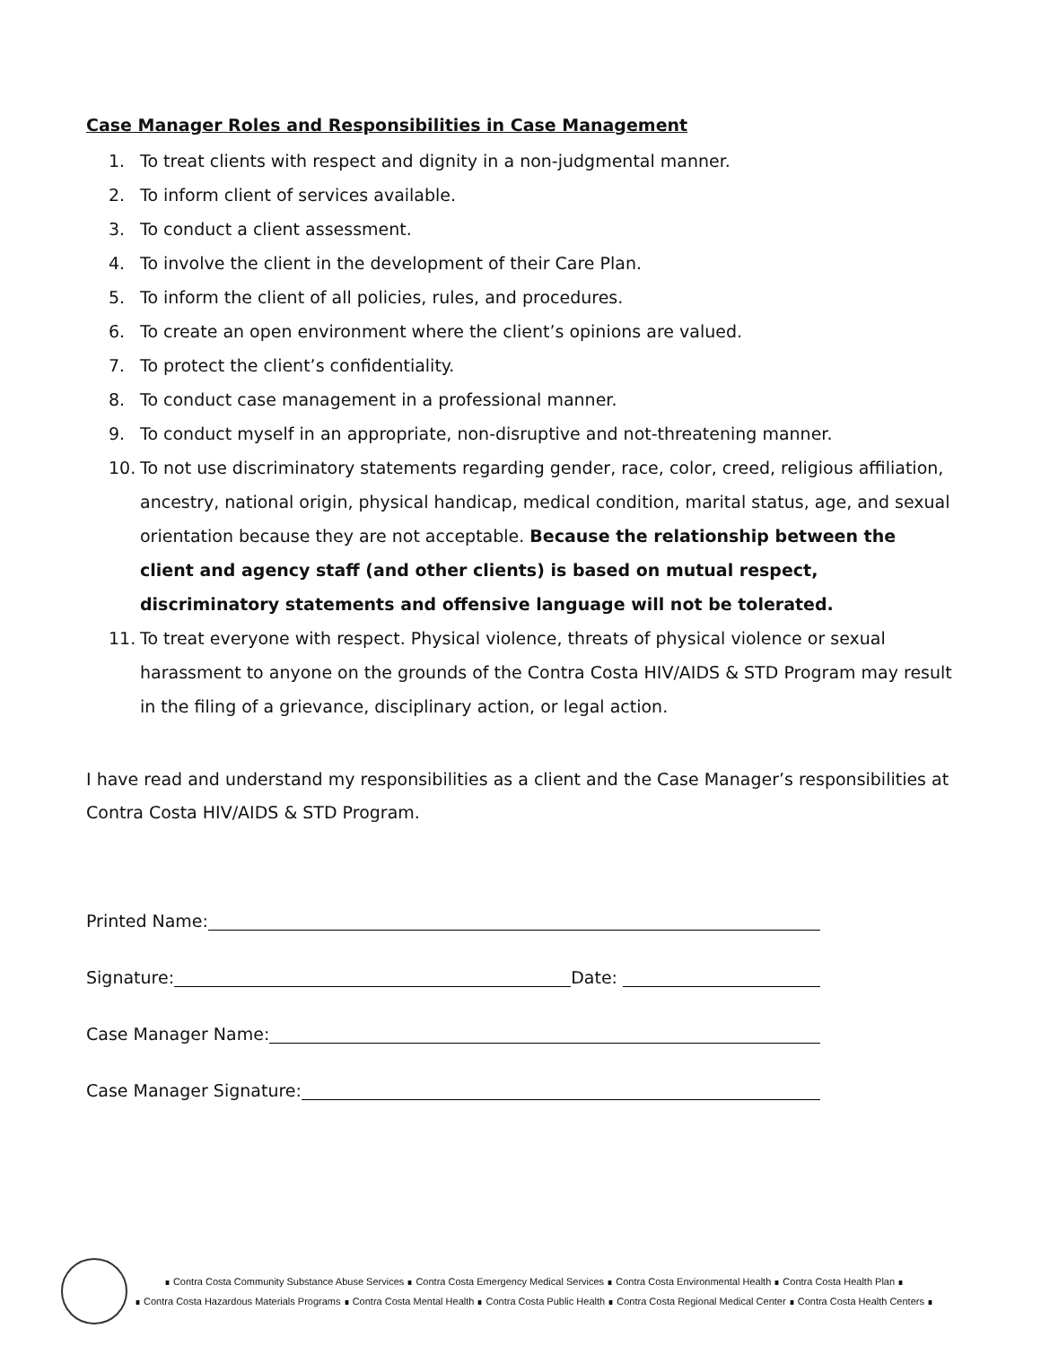Case Manager Roles and Responsibilities in Case Management
1. To treat clients with respect and dignity in a non-judgmental manner.
2. To inform client of services available.
3. To conduct a client assessment.
4. To involve the client in the development of their Care Plan.
5. To inform the client of all policies, rules, and procedures.
6. To create an open environment where the client’s opinions are valued.
7. To protect the client’s confidentiality.
8. To conduct case management in a professional manner.
9. To conduct myself in an appropriate, non-disruptive and not-threatening manner.
10. To not use discriminatory statements regarding gender, race, color, creed, religious affiliation, ancestry, national origin, physical handicap, medical condition, marital status, age, and sexual orientation because they are not acceptable. Because the relationship between the client and agency staff (and other clients) is based on mutual respect, discriminatory statements and offensive language will not be tolerated.
11. To treat everyone with respect. Physical violence, threats of physical violence or sexual harassment to anyone on the grounds of the Contra Costa HIV/AIDS & STD Program may result in the filing of a grievance, disciplinary action, or legal action.
I have read and understand my responsibilities as a client and the Case Manager’s responsibilities at Contra Costa HIV/AIDS & STD Program.
Printed Name:
Signature: Date:
Case Manager Name:
Case Manager Signature:
∎ Contra Costa Community Substance Abuse Services ∎ Contra Costa Emergency Medical Services ∎ Contra Costa Environmental Health ∎ Contra Costa Health Plan ∎
∎ Contra Costa Hazardous Materials Programs ∎ Contra Costa Mental Health ∎ Contra Costa Public Health ∎ Contra Costa Regional Medical Center ∎ Contra Costa Health Centers ∎